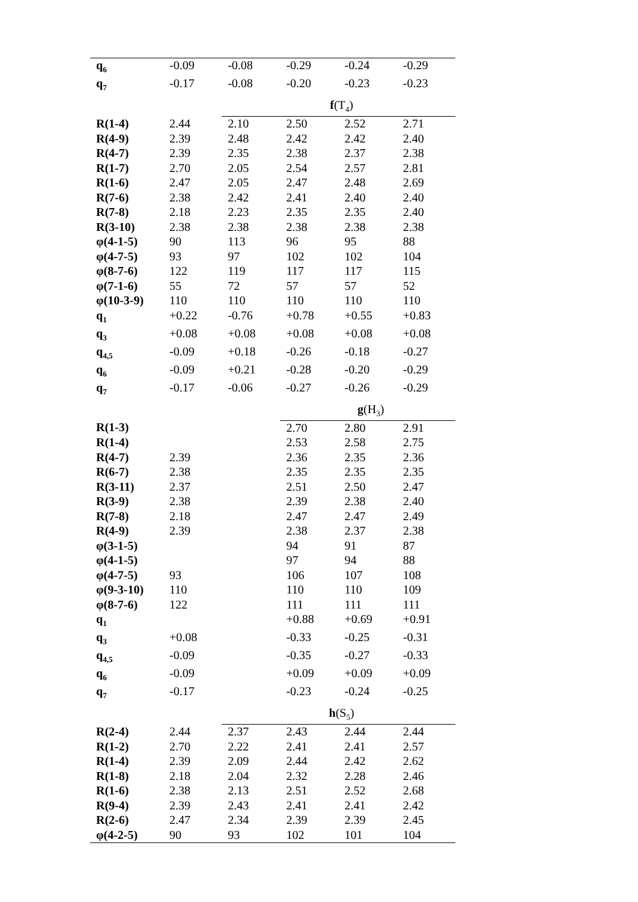| q<sub>6</sub> | -0.09 | -0.08 | -0.29 | -0.24 | -0.29 |
| q<sub>7</sub> | -0.17 | -0.08 | -0.20 | -0.23 | -0.23 |
| | | f (T<sub>4</sub>) | | | |
| R(1-4) | 2.44 | 2.10 | 2.50 | 2.52 | 2.71 |
| R(4-9) | 2.39 | 2.48 | 2.42 | 2.42 | 2.40 |
| R(4-7) | 2.39 | 2.35 | 2.38 | 2.37 | 2.38 |
| R(1-7) | 2.70 | 2.05 | 2.54 | 2.57 | 2.81 |
| R(1-6) | 2.47 | 2.05 | 2.47 | 2.48 | 2.69 |
| R(7-6) | 2.38 | 2.42 | 2.41 | 2.40 | 2.40 |
| R(7-8) | 2.18 | 2.23 | 2.35 | 2.35 | 2.40 |
| R(3-10) | 2.38 | 2.38 | 2.38 | 2.38 | 2.38 |
| φ(4-1-5) | 90 | 113 | 96 | 95 | 88 |
| φ(4-7-5) | 93 | 97 | 102 | 102 | 104 |
| φ(8-7-6) | 122 | 119 | 117 | 117 | 115 |
| φ(7-1-6) | 55 | 72 | 57 | 57 | 52 |
| φ(10-3-9) | 110 | 110 | 110 | 110 | 110 |
| q<sub>1</sub> | +0.22 | -0.76 | +0.78 | +0.55 | +0.83 |
| q<sub>3</sub> | +0.08 | +0.08 | +0.08 | +0.08 | +0.08 |
| q<sub>4,5</sub> | -0.09 | +0.18 | -0.26 | -0.18 | -0.27 |
| q<sub>6</sub> | -0.09 | +0.21 | -0.28 | -0.20 | -0.29 |
| q<sub>7</sub> | -0.17 | -0.06 | -0.27 | -0.26 | -0.29 |
| | | | g (H<sub>3</sub>) | | |
| R(1-3) | | | 2.70 | 2.80 | 2.91 |
| R(1-4) | | | 2.53 | 2.58 | 2.75 |
| R(4-7) | 2.39 | | 2.36 | 2.35 | 2.36 |
| R(6-7) | 2.38 | | 2.35 | 2.35 | 2.35 |
| R(3-11) | 2.37 | | 2.51 | 2.50 | 2.47 |
| R(3-9) | 2.38 | | 2.39 | 2.38 | 2.40 |
| R(7-8) | 2.18 | | 2.47 | 2.47 | 2.49 |
| R(4-9) | 2.39 | | 2.38 | 2.37 | 2.38 |
| φ(3-1-5) | | | 94 | 91 | 87 |
| φ(4-1-5) | | | 97 | 94 | 88 |
| φ(4-7-5) | 93 | | 106 | 107 | 108 |
| φ(9-3-10) | 110 | | 110 | 110 | 109 |
| φ(8-7-6) | 122 | | 111 | 111 | 111 |
| q<sub>1</sub> | | | +0.88 | +0.69 | +0.91 |
| q<sub>3</sub> | +0.08 | | -0.33 | -0.25 | -0.31 |
| q<sub>4,5</sub> | -0.09 | | -0.35 | -0.27 | -0.33 |
| q<sub>6</sub> | -0.09 | | +0.09 | +0.09 | +0.09 |
| q<sub>7</sub> | -0.17 | | -0.23 | -0.24 | -0.25 |
| | | h (S<sub>5</sub>) | | | |
| R(2-4) | 2.44 | 2.37 | 2.43 | 2.44 | 2.44 |
| R(1-2) | 2.70 | 2.22 | 2.41 | 2.41 | 2.57 |
| R(1-4) | 2.39 | 2.09 | 2.44 | 2.42 | 2.62 |
| R(1-8) | 2.18 | 2.04 | 2.32 | 2.28 | 2.46 |
| R(1-6) | 2.38 | 2.13 | 2.51 | 2.52 | 2.68 |
| R(9-4) | 2.39 | 2.43 | 2.41 | 2.41 | 2.42 |
| R(2-6) | 2.47 | 2.34 | 2.39 | 2.39 | 2.45 |
| φ(4-2-5) | 90 | 93 | 102 | 101 | 104 |